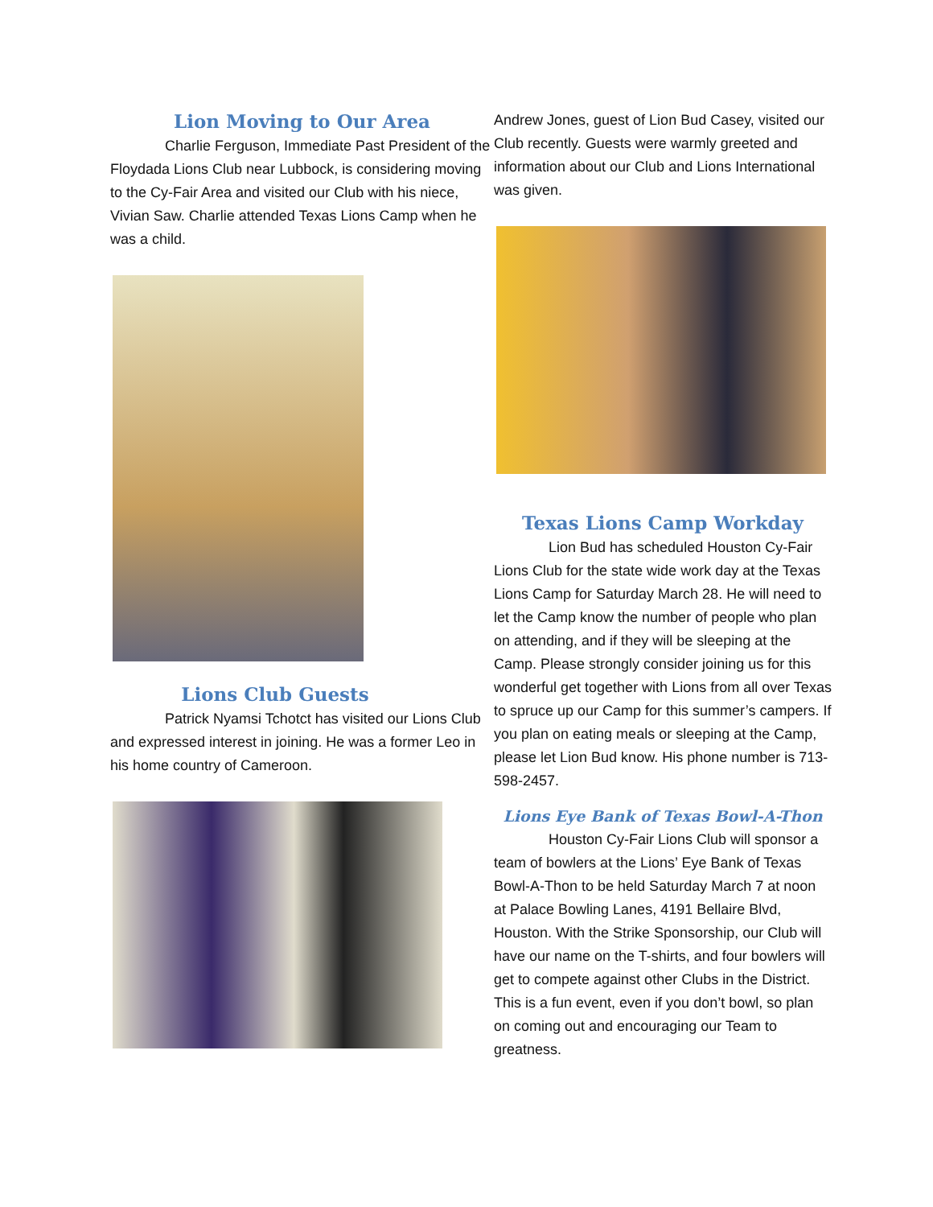Lion Moving to Our Area
Charlie Ferguson, Immediate Past President of the Floydada Lions Club near Lubbock, is considering moving to the Cy-Fair Area and visited our Club with his niece, Vivian Saw. Charlie attended Texas Lions Camp when he was a child.
Lions Club Guests
Patrick Nyamsi Tchotct has visited our Lions Club and expressed interest in joining. He was a former Leo in his home country of Cameroon.
Andrew Jones, guest of Lion Bud Casey, visited our Club recently. Guests were warmly greeted and information about our Club and Lions International was given.
Texas Lions Camp Workday
Lion Bud has scheduled Houston Cy-Fair Lions Club for the state wide work day at the Texas Lions Camp for Saturday March 28. He will need to let the Camp know the number of people who plan on attending, and if they will be sleeping at the Camp. Please strongly consider joining us for this wonderful get together with Lions from all over Texas to spruce up our Camp for this summer’s campers. If you plan on eating meals or sleeping at the Camp, please let Lion Bud know. His phone number is 713-598-2457.
Lions Eye Bank of Texas Bowl-A-Thon
Houston Cy-Fair Lions Club will sponsor a team of bowlers at the Lions’ Eye Bank of Texas Bowl-A-Thon to be held Saturday March 7 at noon at Palace Bowling Lanes, 4191 Bellaire Blvd, Houston. With the Strike Sponsorship, our Club will have our name on the T-shirts, and four bowlers will get to compete against other Clubs in the District. This is a fun event, even if you don’t bowl, so plan on coming out and encouraging our Team to greatness.